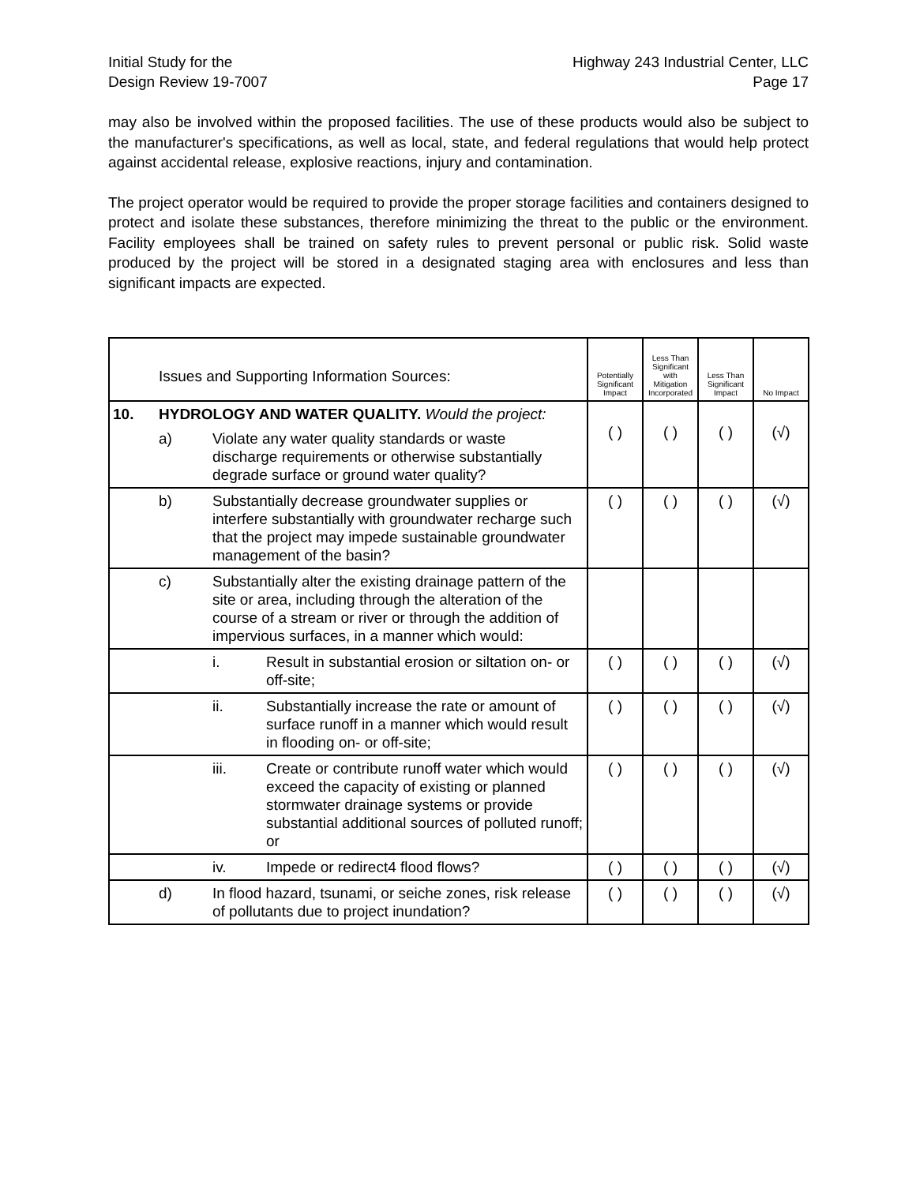Initial Study for the
Design Review 19-7007
Highway 243 Industrial Center, LLC
Page 17
may also be involved within the proposed facilities. The use of these products would also be subject to the manufacturer's specifications, as well as local, state, and federal regulations that would help protect against accidental release, explosive reactions, injury and contamination.
The project operator would be required to provide the proper storage facilities and containers designed to protect and isolate these substances, therefore minimizing the threat to the public or the environment. Facility employees shall be trained on safety rules to prevent personal or public risk. Solid waste produced by the project will be stored in a designated staging area with enclosures and less than significant impacts are expected.
| | Issues and Supporting Information Sources: | | | Potentially Significant Impact | Less Than Significant with Mitigation Incorporated | Less Than Significant Impact | No Impact |
| 10. | HYDROLOGY AND WATER QUALITY. Would the project: a) Violate any water quality standards or waste discharge requirements or otherwise substantially degrade surface or ground water quality? | | | ( ) | ( ) | ( ) | (√) |
| | b) | Substantially decrease groundwater supplies or interfere substantially with groundwater recharge such that the project may impede sustainable groundwater management of the basin? | | ( ) | ( ) | ( ) | (√) |
| | c) | Substantially alter the existing drainage pattern of the site or area, including through the alteration of the course of a stream or river or through the addition of impervious surfaces, in a manner which would: | | | | | |
| | | i. | Result in substantial erosion or siltation on- or off-site; | ( ) | ( ) | ( ) | (√) |
| | | ii. | Substantially increase the rate or amount of surface runoff in a manner which would result in flooding on- or off-site; | ( ) | ( ) | ( ) | (√) |
| | | iii. | Create or contribute runoff water which would exceed the capacity of existing or planned stormwater drainage systems or provide substantial additional sources of polluted runoff; or | ( ) | ( ) | ( ) | (√) |
| | | iv. | Impede or redirect4 flood flows? | ( ) | ( ) | ( ) | (√) |
| | d) | In flood hazard, tsunami, or seiche zones, risk release of pollutants due to project inundation? | | ( ) | ( ) | ( ) | (√) |